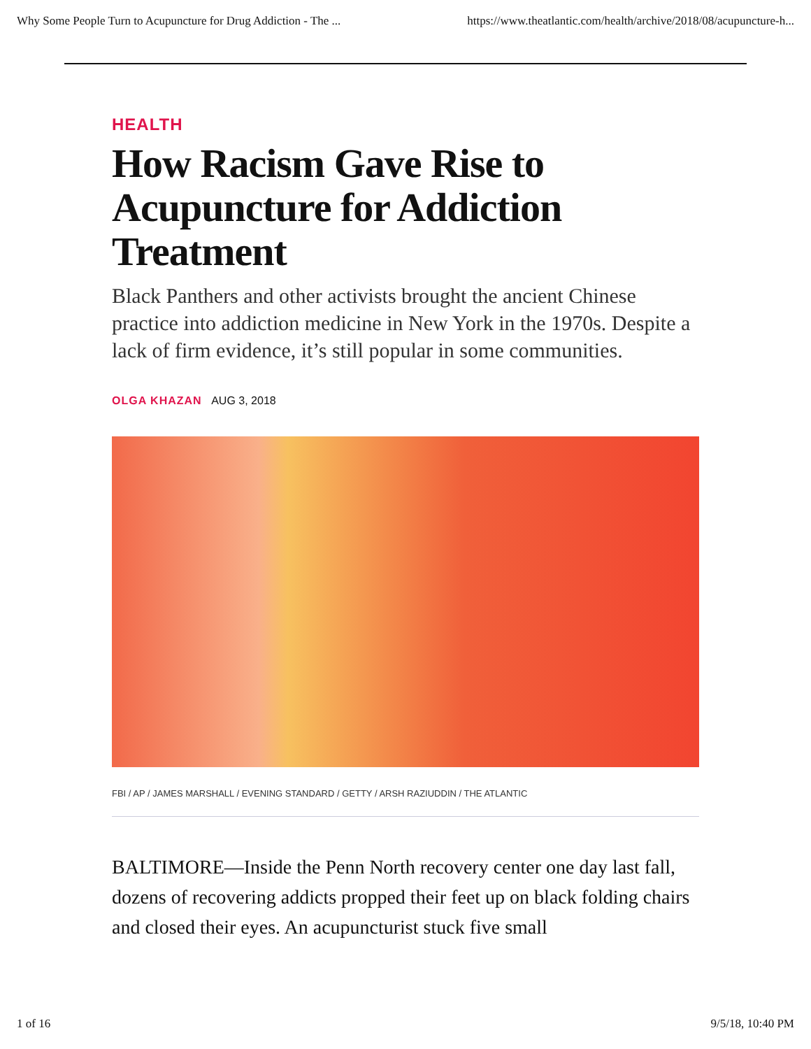Why Some People Turn to Acupuncture for Drug Addiction - The ... https://www.theatlantic.com/health/archive/2018/08/acupuncture-h...
HEALTH
How Racism Gave Rise to Acupuncture for Addiction Treatment
Black Panthers and other activists brought the ancient Chinese practice into addiction medicine in New York in the 1970s. Despite a lack of firm evidence, it’s still popular in some communities.
OLGA KHAZAN AUG 3, 2018
FBI / AP / JAMES MARSHALL / EVENING STANDARD / GETTY / ARSH RAZIUDDIN / THE ATLANTIC
BALTIMORE—Inside the Penn North recovery center one day last fall, dozens of recovering addicts propped their feet up on black folding chairs and closed their eyes. An acupuncturist stuck five small
1 of 16 9/5/18, 10:40 PM